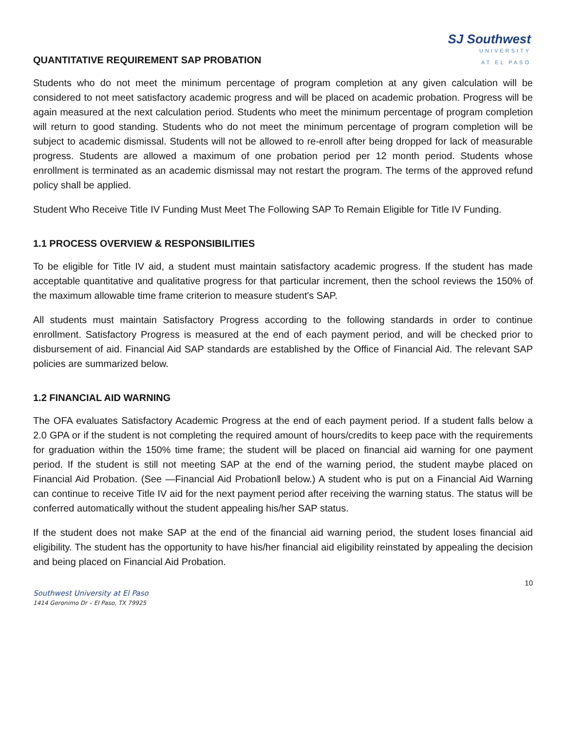SJ Southwest
UNIVERSITY
AT EL PASO
QUANTITATIVE REQUIREMENT SAP PROBATION
Students who do not meet the minimum percentage of program completion at any given calculation will be considered to not meet satisfactory academic progress and will be placed on academic probation. Progress will be again measured at the next calculation period. Students who meet the minimum percentage of program completion will return to good standing. Students who do not meet the minimum percentage of program completion will be subject to academic dismissal. Students will not be allowed to re-enroll after being dropped for lack of measurable progress. Students are allowed a maximum of one probation period per 12 month period. Students whose enrollment is terminated as an academic dismissal may not restart the program. The terms of the approved refund policy shall be applied.
Student Who Receive Title IV Funding Must Meet The Following SAP To Remain Eligible for Title IV Funding.
1.1 PROCESS OVERVIEW & RESPONSIBILITIES
To be eligible for Title IV aid, a student must maintain satisfactory academic progress. If the student has made acceptable quantitative and qualitative progress for that particular increment, then the school reviews the 150% of the maximum allowable time frame criterion to measure student's SAP.
All students must maintain Satisfactory Progress according to the following standards in order to continue enrollment. Satisfactory Progress is measured at the end of each payment period, and will be checked prior to disbursement of aid. Financial Aid SAP standards are established by the Office of Financial Aid. The relevant SAP policies are summarized below.
1.2 FINANCIAL AID WARNING
The OFA evaluates Satisfactory Academic Progress at the end of each payment period. If a student falls below a 2.0 GPA or if the student is not completing the required amount of hours/credits to keep pace with the requirements for graduation within the 150% time frame; the student will be placed on financial aid warning for one payment period. If the student is still not meeting SAP at the end of the warning period, the student maybe placed on Financial Aid Probation. (See ―Financial Aid Probation‖ below.) A student who is put on a Financial Aid Warning can continue to receive Title IV aid for the next payment period after receiving the warning status. The status will be conferred automatically without the student appealing his/her SAP status.
If the student does not make SAP at the end of the financial aid warning period, the student loses financial aid eligibility. The student has the opportunity to have his/her financial aid eligibility reinstated by appealing the decision and being placed on Financial Aid Probation.
10
Southwest University at El Paso
1414 Geronimo Dr – El Paso, TX 79925